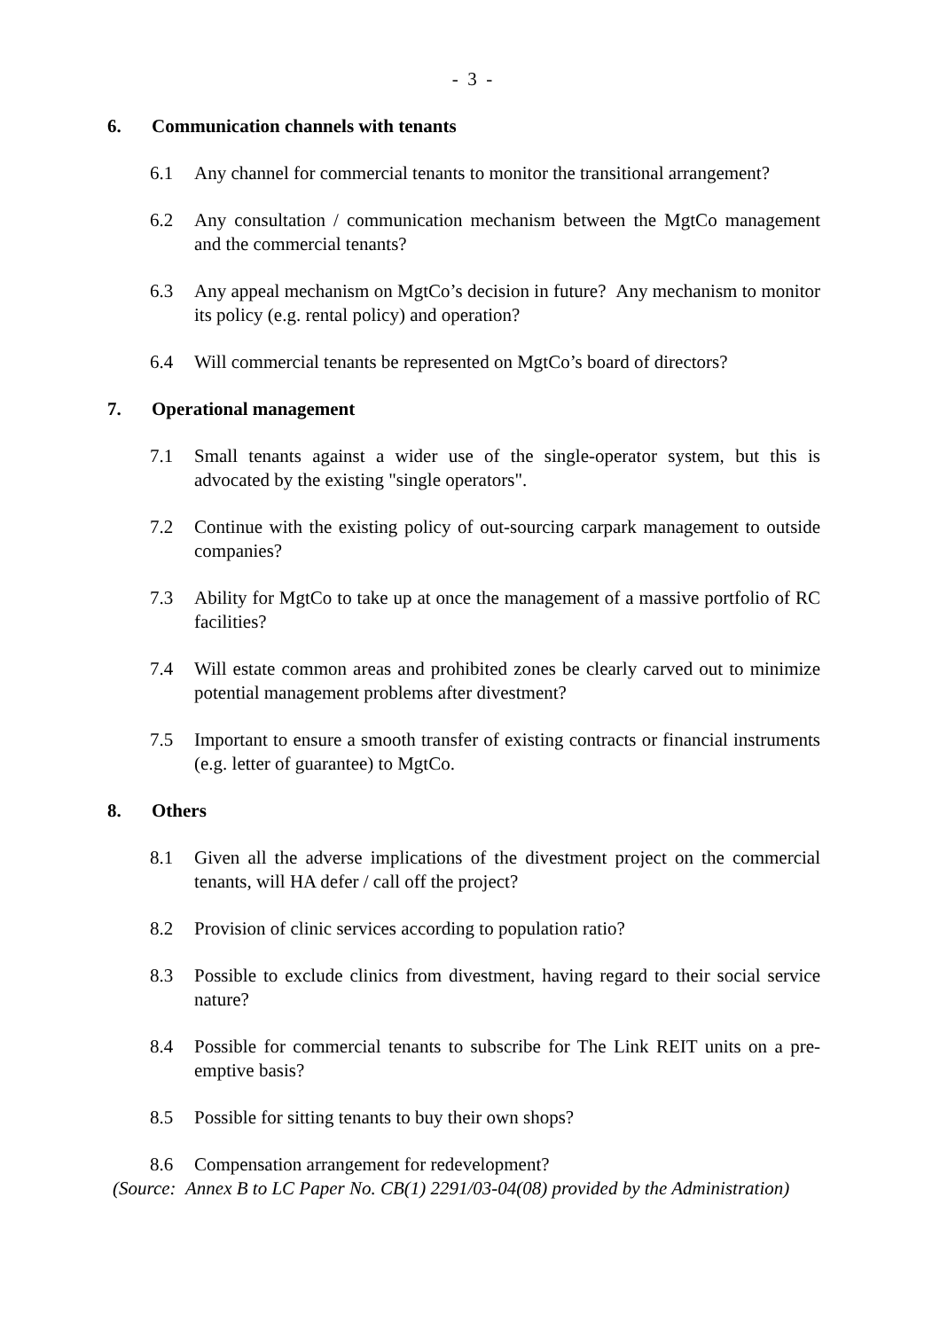- 3 -
6. Communication channels with tenants
6.1 Any channel for commercial tenants to monitor the transitional arrangement?
6.2 Any consultation / communication mechanism between the MgtCo management and the commercial tenants?
6.3 Any appeal mechanism on MgtCo’s decision in future? Any mechanism to monitor its policy (e.g. rental policy) and operation?
6.4 Will commercial tenants be represented on MgtCo’s board of directors?
7. Operational management
7.1 Small tenants against a wider use of the single-operator system, but this is advocated by the existing "single operators".
7.2 Continue with the existing policy of out-sourcing carpark management to outside companies?
7.3 Ability for MgtCo to take up at once the management of a massive portfolio of RC facilities?
7.4 Will estate common areas and prohibited zones be clearly carved out to minimize potential management problems after divestment?
7.5 Important to ensure a smooth transfer of existing contracts or financial instruments (e.g. letter of guarantee) to MgtCo.
8. Others
8.1 Given all the adverse implications of the divestment project on the commercial tenants, will HA defer / call off the project?
8.2 Provision of clinic services according to population ratio?
8.3 Possible to exclude clinics from divestment, having regard to their social service nature?
8.4 Possible for commercial tenants to subscribe for The Link REIT units on a pre-emptive basis?
8.5 Possible for sitting tenants to buy their own shops?
8.6 Compensation arrangement for redevelopment?
(Source:
Annex B to LC Paper No. CB(1) 2291/03-04(08) provided by the Administration)